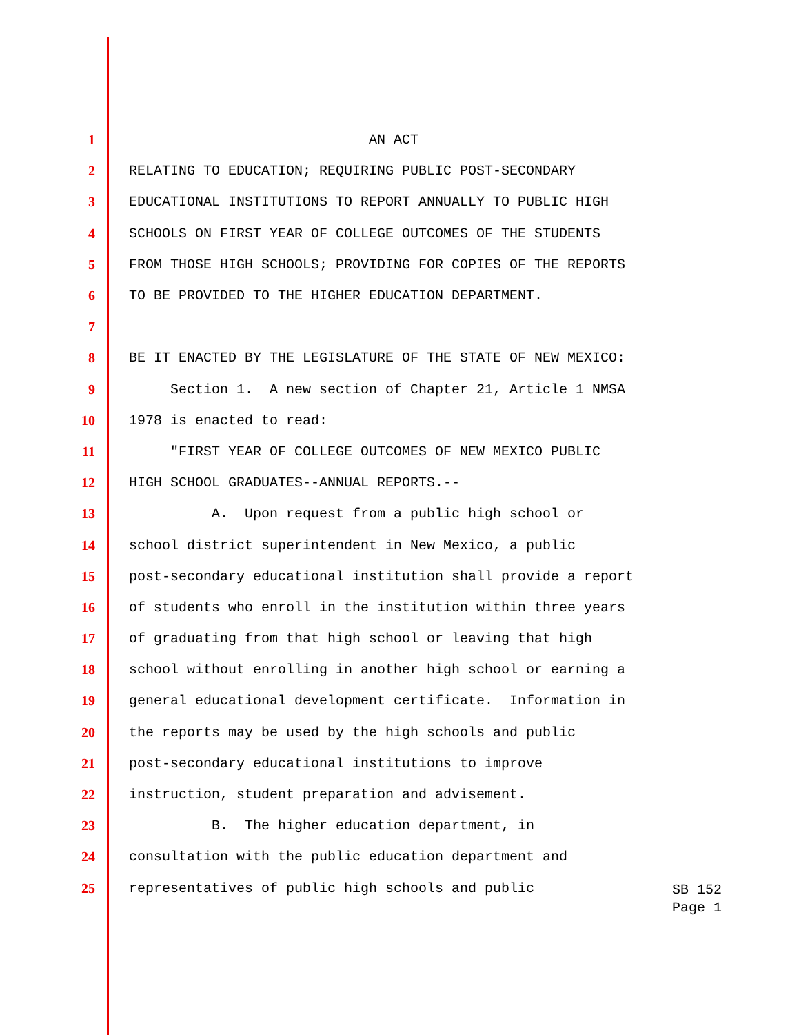1 AN ACT
2 RELATING TO EDUCATION; REQUIRING PUBLIC POST-SECONDARY
3 EDUCATIONAL INSTITUTIONS TO REPORT ANNUALLY TO PUBLIC HIGH
4 SCHOOLS ON FIRST YEAR OF COLLEGE OUTCOMES OF THE STUDENTS
5 FROM THOSE HIGH SCHOOLS; PROVIDING FOR COPIES OF THE REPORTS
6 TO BE PROVIDED TO THE HIGHER EDUCATION DEPARTMENT.
7
8 BE IT ENACTED BY THE LEGISLATURE OF THE STATE OF NEW MEXICO:
9 Section 1. A new section of Chapter 21, Article 1 NMSA
10 1978 is enacted to read:
11 "FIRST YEAR OF COLLEGE OUTCOMES OF NEW MEXICO PUBLIC
12 HIGH SCHOOL GRADUATES--ANNUAL REPORTS.--
13 A. Upon request from a public high school or
14 school district superintendent in New Mexico, a public
15 post-secondary educational institution shall provide a report
16 of students who enroll in the institution within three years
17 of graduating from that high school or leaving that high
18 school without enrolling in another high school or earning a
19 general educational development certificate. Information in
20 the reports may be used by the high schools and public
21 post-secondary educational institutions to improve
22 instruction, student preparation and advisement.
23 B. The higher education department, in
24 consultation with the public education department and
25 representatives of public high schools and public
SB 152
Page 1